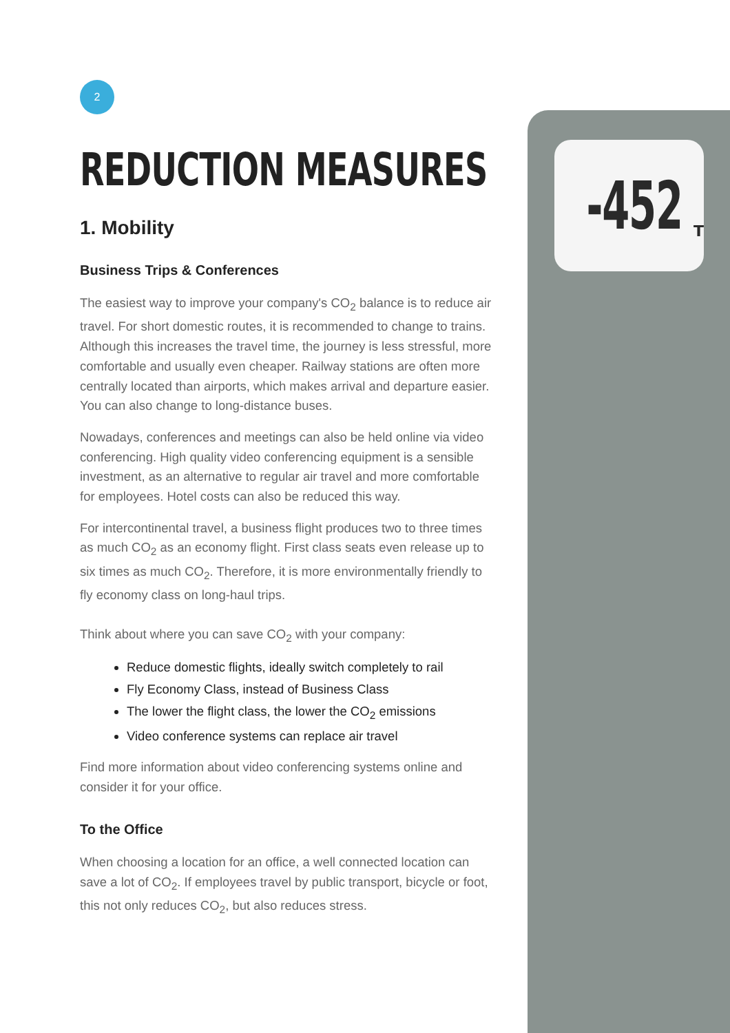-452 T
2
REDUCTION MEASURES
1. Mobility
Business Trips & Conferences
The easiest way to improve your company's CO<sub>2</sub> balance is to reduce air travel. For short domestic routes, it is recommended to change to trains. Although this increases the travel time, the journey is less stressful, more comfortable and usually even cheaper. Railway stations are often more centrally located than airports, which makes arrival and departure easier. You can also change to long-distance buses.
Nowadays, conferences and meetings can also be held online via video conferencing. High quality video conferencing equipment is a sensible investment, as an alternative to regular air travel and more comfortable for employees. Hotel costs can also be reduced this way.
For intercontinental travel, a business flight produces two to three times as much CO<sub>2</sub> as an economy flight. First class seats even release up to six times as much CO<sub>2</sub>. Therefore, it is more environmentally friendly to fly economy class on long-haul trips.
Think about where you can save CO<sub>2</sub> with your company:
Reduce domestic flights, ideally switch completely to rail
Fly Economy Class, instead of Business Class
The lower the flight class, the lower the CO<sub>2</sub> emissions
Video conference systems can replace air travel
Find more information about video conferencing systems online and consider it for your office.
To the Office
When choosing a location for an office, a well connected location can save a lot of CO<sub>2</sub>. If employees travel by public transport, bicycle or foot, this not only reduces CO<sub>2</sub>, but also reduces stress.